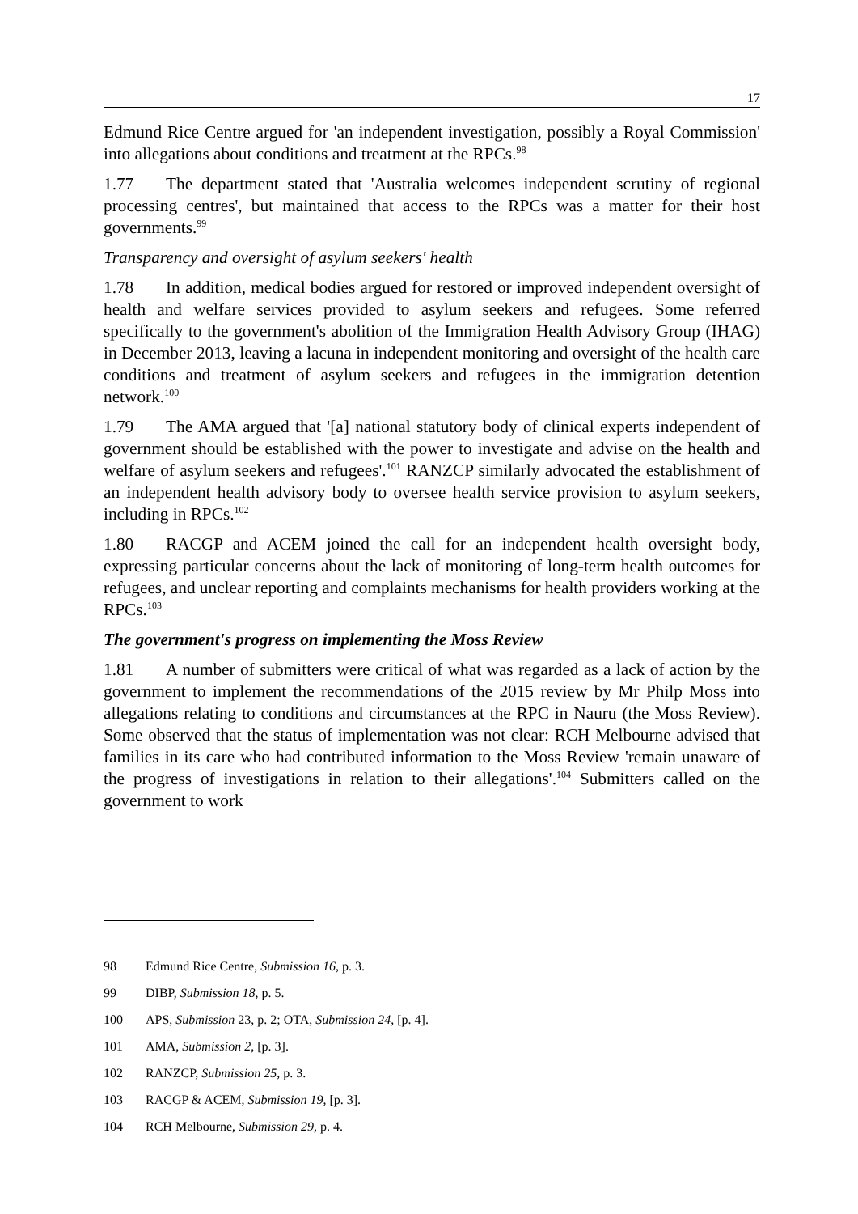17
Edmund Rice Centre argued for 'an independent investigation, possibly a Royal Commission' into allegations about conditions and treatment at the RPCs.<sup>98</sup>
1.77 The department stated that 'Australia welcomes independent scrutiny of regional processing centres', but maintained that access to the RPCs was a matter for their host governments.<sup>99</sup>
Transparency and oversight of asylum seekers' health
1.78 In addition, medical bodies argued for restored or improved independent oversight of health and welfare services provided to asylum seekers and refugees. Some referred specifically to the government's abolition of the Immigration Health Advisory Group (IHAG) in December 2013, leaving a lacuna in independent monitoring and oversight of the health care conditions and treatment of asylum seekers and refugees in the immigration detention network.<sup>100</sup>
1.79 The AMA argued that '[a] national statutory body of clinical experts independent of government should be established with the power to investigate and advise on the health and welfare of asylum seekers and refugees'.<sup>101</sup> RANZCP similarly advocated the establishment of an independent health advisory body to oversee health service provision to asylum seekers, including in RPCs.<sup>102</sup>
1.80 RACGP and ACEM joined the call for an independent health oversight body, expressing particular concerns about the lack of monitoring of long-term health outcomes for refugees, and unclear reporting and complaints mechanisms for health providers working at the RPCs.<sup>103</sup>
The government's progress on implementing the Moss Review
1.81 A number of submitters were critical of what was regarded as a lack of action by the government to implement the recommendations of the 2015 review by Mr Philp Moss into allegations relating to conditions and circumstances at the RPC in Nauru (the Moss Review). Some observed that the status of implementation was not clear: RCH Melbourne advised that families in its care who had contributed information to the Moss Review 'remain unaware of the progress of investigations in relation to their allegations'.<sup>104</sup> Submitters called on the government to work
98 Edmund Rice Centre, Submission 16, p. 3.
99 DIBP, Submission 18, p. 5.
100 APS, Submission 23, p. 2; OTA, Submission 24, [p. 4].
101 AMA, Submission 2, [p. 3].
102 RANZCP, Submission 25, p. 3.
103 RACGP & ACEM, Submission 19, [p. 3].
104 RCH Melbourne, Submission 29, p. 4.